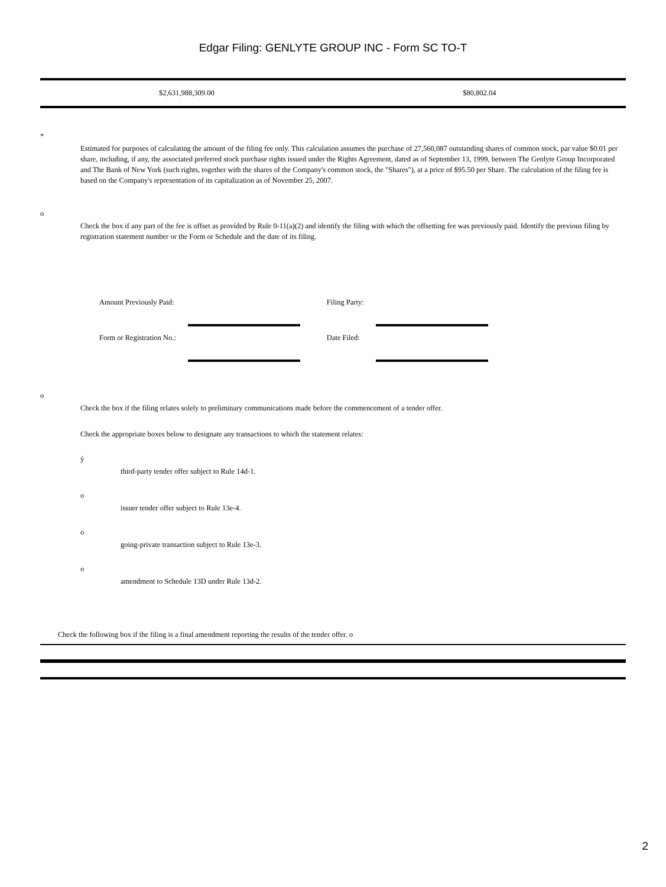Edgar Filing: GENLYTE GROUP INC - Form SC TO-T
$2,631,988,309.00 $80,802.04
*
Estimated for purposes of calculating the amount of the filing fee only. This calculation assumes the purchase of 27,560,087 outstanding shares of common stock, par value $0.01 per share, including, if any, the associated preferred stock purchase rights issued under the Rights Agreement, dated as of September 13, 1999, between The Genlyte Group Incorporated and The Bank of New York (such rights, together with the shares of the Company's common stock, the "Shares"), at a price of $95.50 per Share. The calculation of the filing fee is based on the Company's representation of its capitalization as of November 25, 2007.
o
Check the box if any part of the fee is offset as provided by Rule 0-11(a)(2) and identify the filing with which the offsetting fee was previously paid. Identify the previous filing by registration statement number or the Form or Schedule and the date of its filing.
| Amount Previously Paid: | | | Filing Party: | |
| Form or Registration No.: | | | Date Filed: | |
o
Check the box if the filing relates solely to preliminary communications made before the commencement of a tender offer.
Check the appropriate boxes below to designate any transactions to which the statement relates:
ý
third-party tender offer subject to Rule 14d-1.
o
issuer tender offer subject to Rule 13e-4.
o
going-private transaction subject to Rule 13e-3.
o
amendment to Schedule 13D under Rule 13d-2.
Check the following box if the filing is a final amendment reporting the results of the tender offer. o
2